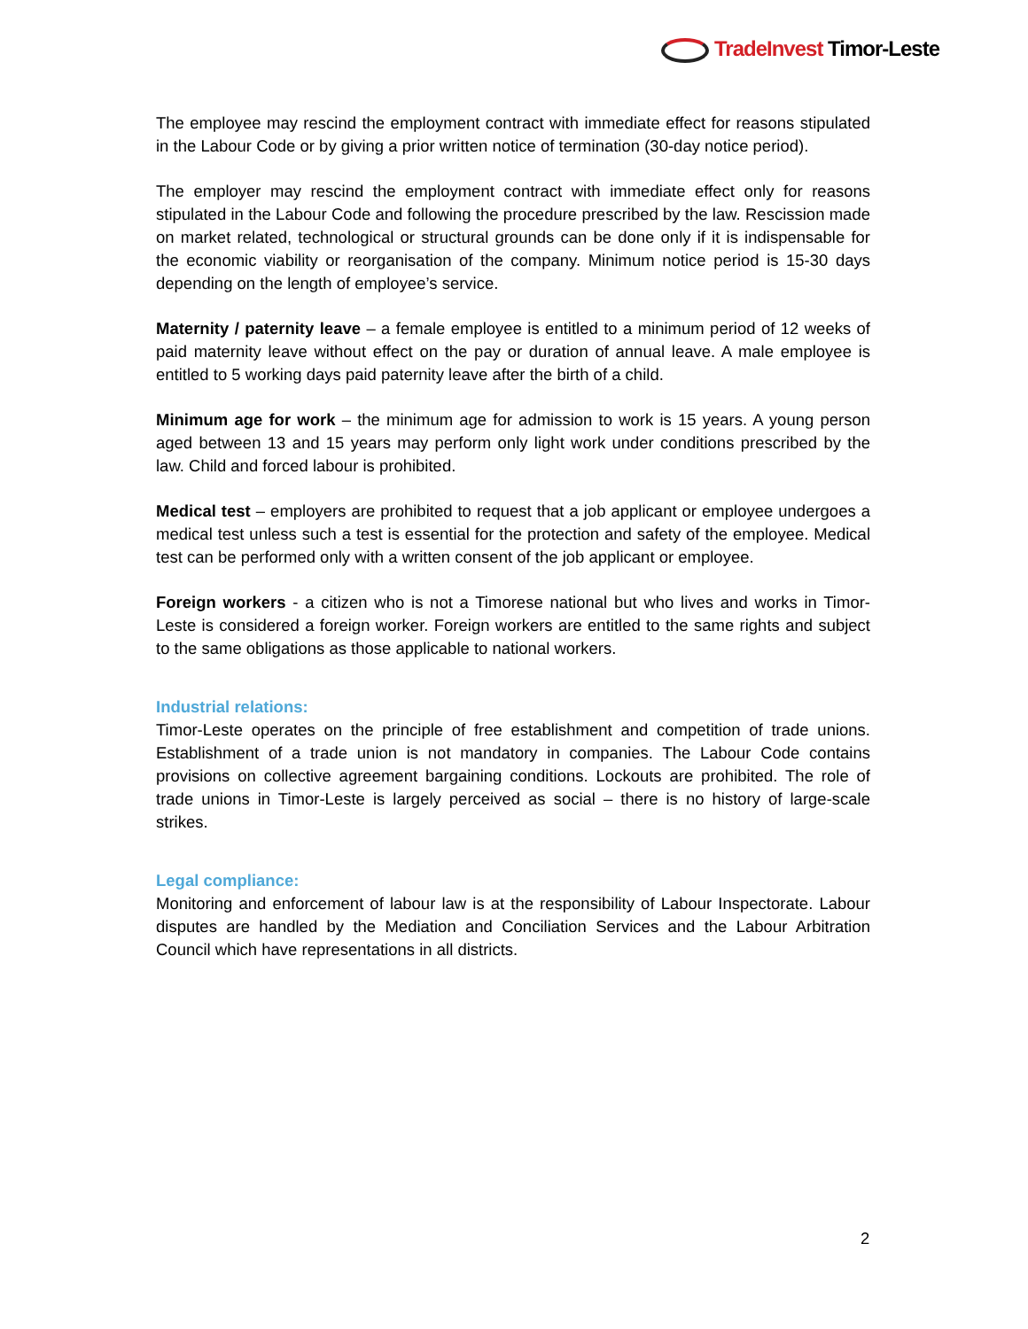TradeInvest Timor-Leste
The employee may rescind the employment contract with immediate effect for reasons stipulated in the Labour Code or by giving a prior written notice of termination (30-day notice period).
The employer may rescind the employment contract with immediate effect only for reasons stipulated in the Labour Code and following the procedure prescribed by the law. Rescission made on market related, technological or structural grounds can be done only if it is indispensable for the economic viability or reorganisation of the company. Minimum notice period is 15-30 days depending on the length of employee’s service.
Maternity / paternity leave – a female employee is entitled to a minimum period of 12 weeks of paid maternity leave without effect on the pay or duration of annual leave. A male employee is entitled to 5 working days paid paternity leave after the birth of a child.
Minimum age for work – the minimum age for admission to work is 15 years. A young person aged between 13 and 15 years may perform only light work under conditions prescribed by the law. Child and forced labour is prohibited.
Medical test – employers are prohibited to request that a job applicant or employee undergoes a medical test unless such a test is essential for the protection and safety of the employee. Medical test can be performed only with a written consent of the job applicant or employee.
Foreign workers - a citizen who is not a Timorese national but who lives and works in Timor-Leste is considered a foreign worker. Foreign workers are entitled to the same rights and subject to the same obligations as those applicable to national workers.
Industrial relations:
Timor-Leste operates on the principle of free establishment and competition of trade unions. Establishment of a trade union is not mandatory in companies. The Labour Code contains provisions on collective agreement bargaining conditions. Lockouts are prohibited. The role of trade unions in Timor-Leste is largely perceived as social – there is no history of large-scale strikes.
Legal compliance:
Monitoring and enforcement of labour law is at the responsibility of Labour Inspectorate. Labour disputes are handled by the Mediation and Conciliation Services and the Labour Arbitration Council which have representations in all districts.
2